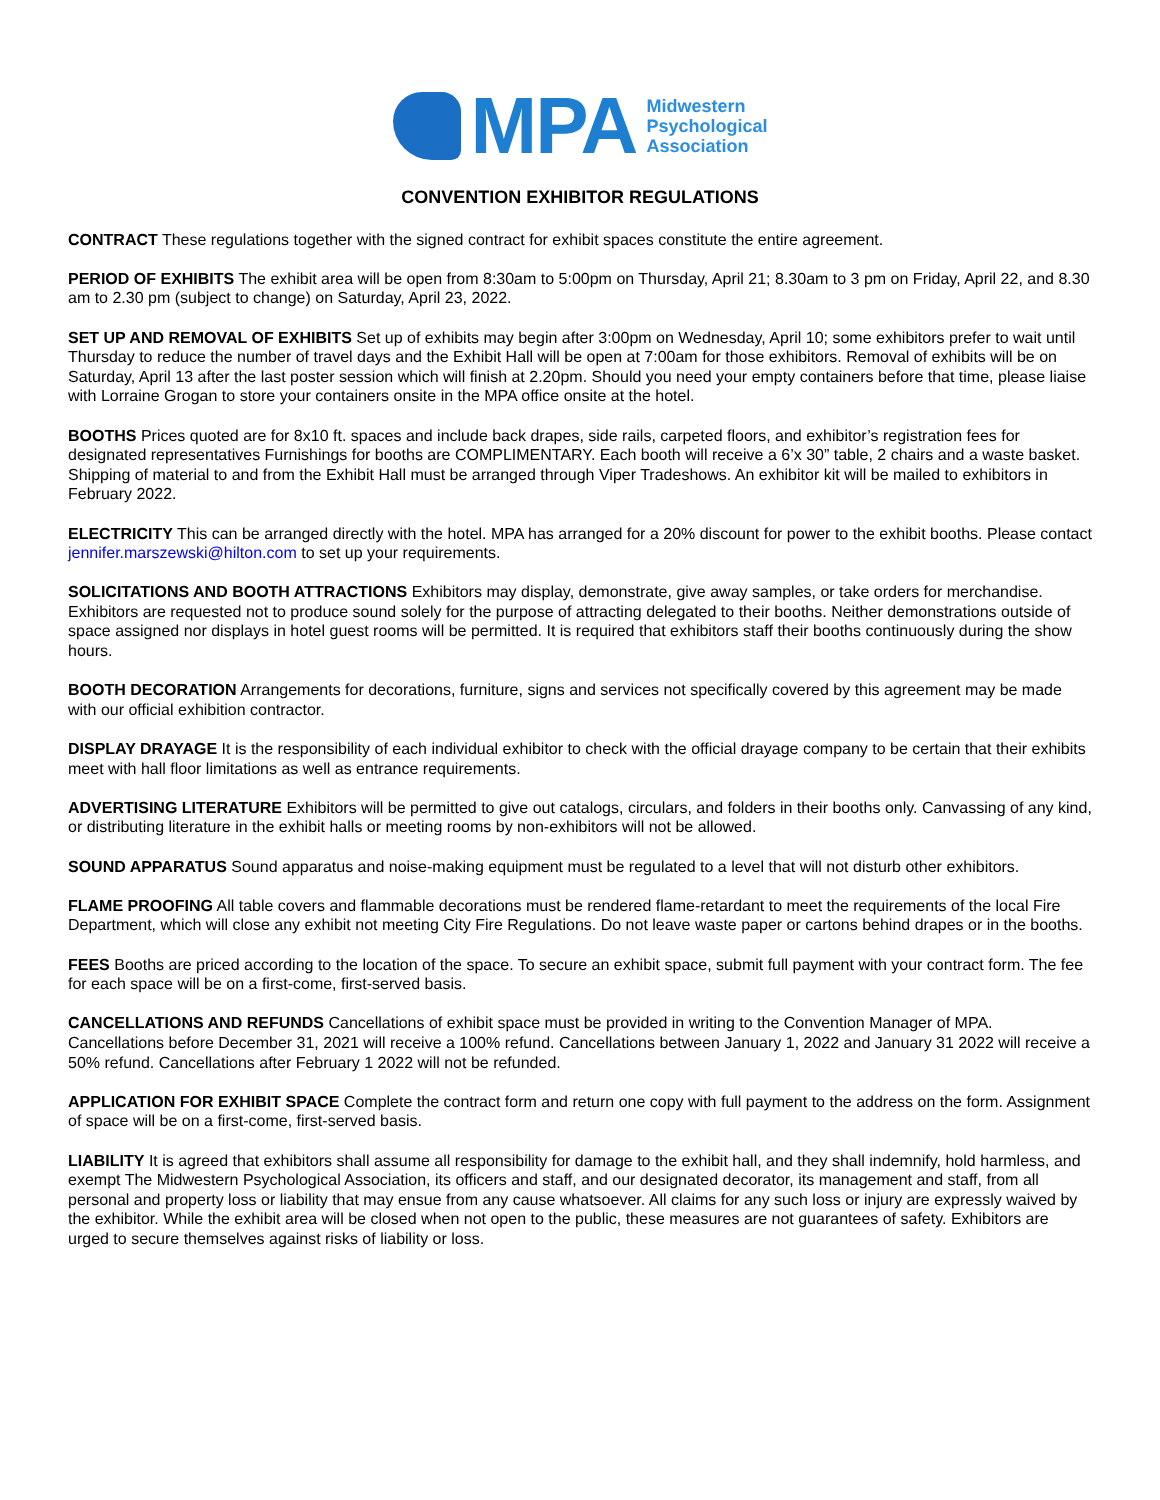MPA
Midwestern
Psychological
Association
CONVENTION EXHIBITOR REGULATIONS
CONTRACT These regulations together with the signed contract for exhibit spaces constitute the entire agreement.
PERIOD OF EXHIBITS The exhibit area will be open from 8:30am to 5:00pm on Thursday, April 21; 8.30am to 3 pm on Friday, April 22, and 8.30 am to 2.30 pm (subject to change) on Saturday, April 23, 2022.
SET UP AND REMOVAL OF EXHIBITS Set up of exhibits may begin after 3:00pm on Wednesday, April 10; some exhibitors prefer to wait until Thursday to reduce the number of travel days and the Exhibit Hall will be open at 7:00am for those exhibitors. Removal of exhibits will be on Saturday, April 13 after the last poster session which will finish at 2.20pm. Should you need your empty containers before that time, please liaise with Lorraine Grogan to store your containers onsite in the MPA office onsite at the hotel.
BOOTHS Prices quoted are for 8x10 ft. spaces and include back drapes, side rails, carpeted floors, and exhibitor’s registration fees for designated representatives Furnishings for booths are COMPLIMENTARY. Each booth will receive a 6’x 30” table, 2 chairs and a waste basket. Shipping of material to and from the Exhibit Hall must be arranged through Viper Tradeshows. An exhibitor kit will be mailed to exhibitors in February 2022.
ELECTRICITY This can be arranged directly with the hotel. MPA has arranged for a 20% discount for power to the exhibit booths. Please contact jennifer.marszewski@hilton.com to set up your requirements.
SOLICITATIONS AND BOOTH ATTRACTIONS Exhibitors may display, demonstrate, give away samples, or take orders for merchandise. Exhibitors are requested not to produce sound solely for the purpose of attracting delegated to their booths. Neither demonstrations outside of space assigned nor displays in hotel guest rooms will be permitted. It is required that exhibitors staff their booths continuously during the show hours.
BOOTH DECORATION Arrangements for decorations, furniture, signs and services not specifically covered by this agreement may be made with our official exhibition contractor.
DISPLAY DRAYAGE It is the responsibility of each individual exhibitor to check with the official drayage company to be certain that their exhibits meet with hall floor limitations as well as entrance requirements.
ADVERTISING LITERATURE Exhibitors will be permitted to give out catalogs, circulars, and folders in their booths only. Canvassing of any kind, or distributing literature in the exhibit halls or meeting rooms by non-exhibitors will not be allowed.
SOUND APPARATUS Sound apparatus and noise-making equipment must be regulated to a level that will not disturb other exhibitors.
FLAME PROOFING All table covers and flammable decorations must be rendered flame-retardant to meet the requirements of the local Fire Department, which will close any exhibit not meeting City Fire Regulations. Do not leave waste paper or cartons behind drapes or in the booths.
FEES Booths are priced according to the location of the space. To secure an exhibit space, submit full payment with your contract form. The fee for each space will be on a first-come, first-served basis.
CANCELLATIONS AND REFUNDS Cancellations of exhibit space must be provided in writing to the Convention Manager of MPA. Cancellations before December 31, 2021 will receive a 100% refund. Cancellations between January 1, 2022 and January 31 2022 will receive a 50% refund. Cancellations after February 1 2022 will not be refunded.
APPLICATION FOR EXHIBIT SPACE Complete the contract form and return one copy with full payment to the address on the form. Assignment of space will be on a first-come, first-served basis.
LIABILITY It is agreed that exhibitors shall assume all responsibility for damage to the exhibit hall, and they shall indemnify, hold harmless, and exempt The Midwestern Psychological Association, its officers and staff, and our designated decorator, its management and staff, from all personal and property loss or liability that may ensue from any cause whatsoever. All claims for any such loss or injury are expressly waived by the exhibitor. While the exhibit area will be closed when not open to the public, these measures are not guarantees of safety. Exhibitors are urged to secure themselves against risks of liability or loss.